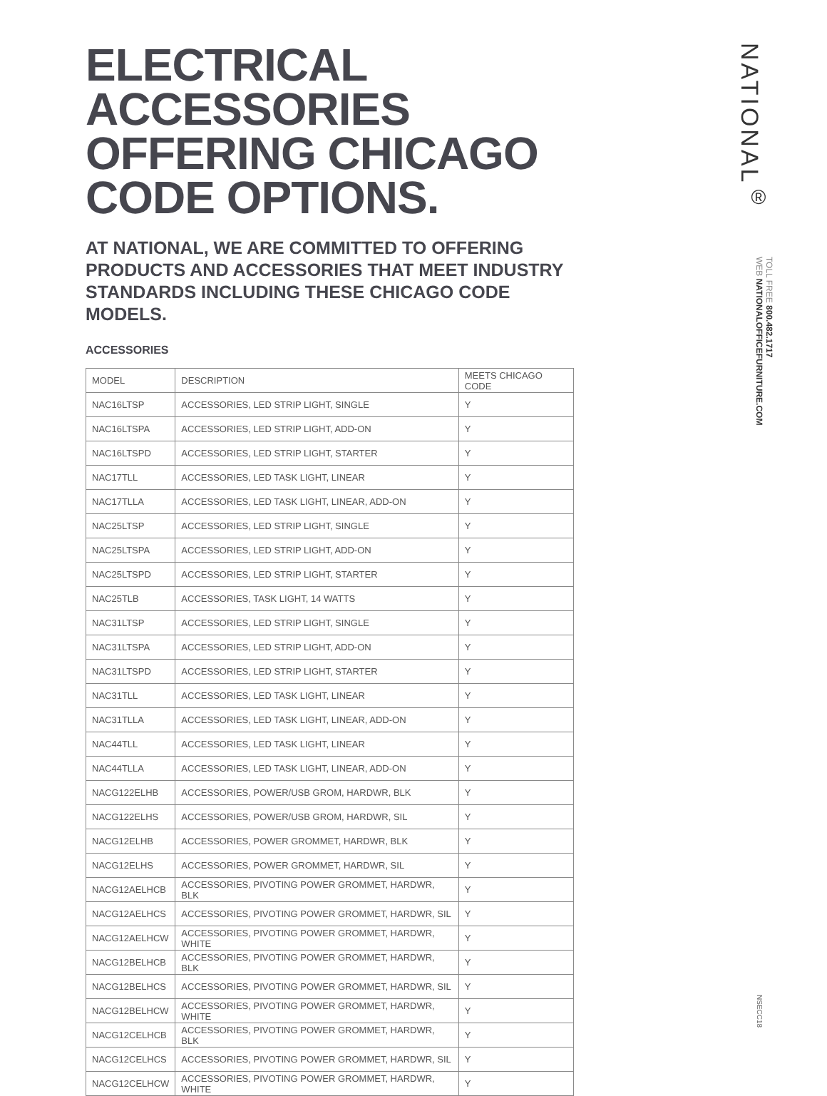ELECTRICAL ACCESSORIES OFFERING CHICAGO CODE OPTIONS.
AT NATIONAL, WE ARE COMMITTED TO OFFERING PRODUCTS AND ACCESSORIES THAT MEET INDUSTRY STANDARDS INCLUDING THESE CHICAGO CODE MODELS.
ACCESSORIES
| MODEL | DESCRIPTION | MEETS CHICAGO CODE |
| NAC16LTSP | ACCESSORIES, LED STRIP LIGHT, SINGLE | Y |
| NAC16LTSPA | ACCESSORIES, LED STRIP LIGHT, ADD-ON | Y |
| NAC16LTSPD | ACCESSORIES, LED STRIP LIGHT, STARTER | Y |
| NAC17TLL | ACCESSORIES, LED TASK LIGHT, LINEAR | Y |
| NAC17TLLA | ACCESSORIES, LED TASK LIGHT, LINEAR, ADD-ON | Y |
| NAC25LTSP | ACCESSORIES, LED STRIP LIGHT, SINGLE | Y |
| NAC25LTSPA | ACCESSORIES, LED STRIP LIGHT, ADD-ON | Y |
| NAC25LTSPD | ACCESSORIES, LED STRIP LIGHT, STARTER | Y |
| NAC25TLB | ACCESSORIES, TASK LIGHT, 14 WATTS | Y |
| NAC31LTSP | ACCESSORIES, LED STRIP LIGHT, SINGLE | Y |
| NAC31LTSPA | ACCESSORIES, LED STRIP LIGHT, ADD-ON | Y |
| NAC31LTSPD | ACCESSORIES, LED STRIP LIGHT, STARTER | Y |
| NAC31TLL | ACCESSORIES, LED TASK LIGHT, LINEAR | Y |
| NAC31TLLA | ACCESSORIES, LED TASK LIGHT, LINEAR, ADD-ON | Y |
| NAC44TLL | ACCESSORIES, LED TASK LIGHT, LINEAR | Y |
| NAC44TLLA | ACCESSORIES, LED TASK LIGHT, LINEAR, ADD-ON | Y |
| NACG122ELHB | ACCESSORIES, POWER/USB GROM, HARDWR, BLK | Y |
| NACG122ELHS | ACCESSORIES, POWER/USB GROM, HARDWR, SIL | Y |
| NACG12ELHB | ACCESSORIES, POWER GROMMET, HARDWR, BLK | Y |
| NACG12ELHS | ACCESSORIES, POWER GROMMET, HARDWR, SIL | Y |
| NACG12AELHCB | ACCESSORIES, PIVOTING POWER GROMMET, HARDWR, BLK | Y |
| NACG12AELHCS | ACCESSORIES, PIVOTING POWER GROMMET, HARDWR, SIL | Y |
| NACG12AELHCW | ACCESSORIES, PIVOTING POWER GROMMET, HARDWR, WHITE | Y |
| NACG12BELHCB | ACCESSORIES, PIVOTING POWER GROMMET, HARDWR, BLK | Y |
| NACG12BELHCS | ACCESSORIES, PIVOTING POWER GROMMET, HARDWR, SIL | Y |
| NACG12BELHCW | ACCESSORIES, PIVOTING POWER GROMMET, HARDWR, WHITE | Y |
| NACG12CELHCB | ACCESSORIES, PIVOTING POWER GROMMET, HARDWR, BLK | Y |
| NACG12CELHCS | ACCESSORIES, PIVOTING POWER GROMMET, HARDWR, SIL | Y |
| NACG12CELHCW | ACCESSORIES, PIVOTING POWER GROMMET, HARDWR, WHITE | Y |
NATIONAL<sup>®</sup>
TOLL FREE 800.482.1717
WEB NATIONALOFFICEFURNITURE.COM
NSECC18